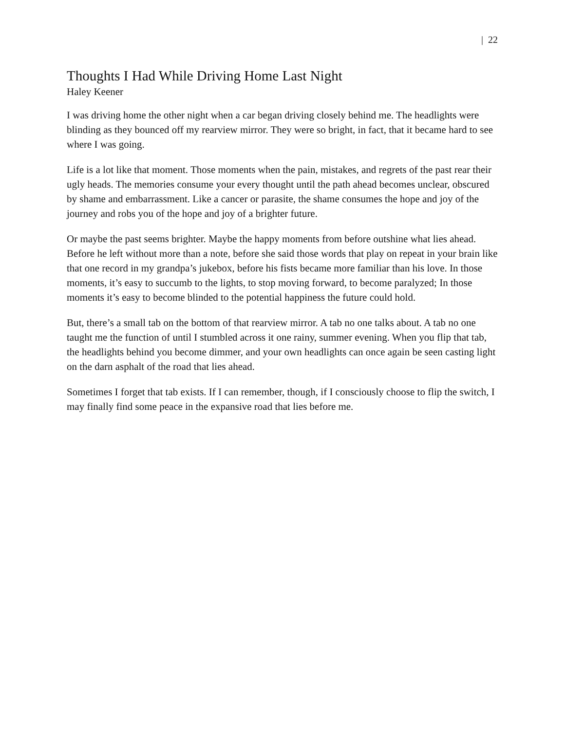| 22
Thoughts I Had While Driving Home Last Night
Haley Keener
I was driving home the other night when a car began driving closely behind me. The headlights were blinding as they bounced off my rearview mirror. They were so bright, in fact, that it became hard to see where I was going.
Life is a lot like that moment. Those moments when the pain, mistakes, and regrets of the past rear their ugly heads. The memories consume your every thought until the path ahead becomes unclear, obscured by shame and embarrassment. Like a cancer or parasite, the shame consumes the hope and joy of the journey and robs you of the hope and joy of a brighter future.
Or maybe the past seems brighter. Maybe the happy moments from before outshine what lies ahead. Before he left without more than a note, before she said those words that play on repeat in your brain like that one record in my grandpa’s jukebox, before his fists became more familiar than his love. In those moments, it’s easy to succumb to the lights, to stop moving forward, to become paralyzed; In those moments it’s easy to become blinded to the potential happiness the future could hold.
But, there’s a small tab on the bottom of that rearview mirror. A tab no one talks about. A tab no one taught me the function of until I stumbled across it one rainy, summer evening. When you flip that tab, the headlights behind you become dimmer, and your own headlights can once again be seen casting light on the darn asphalt of the road that lies ahead.
Sometimes I forget that tab exists. If I can remember, though, if I consciously choose to flip the switch, I may finally find some peace in the expansive road that lies before me.